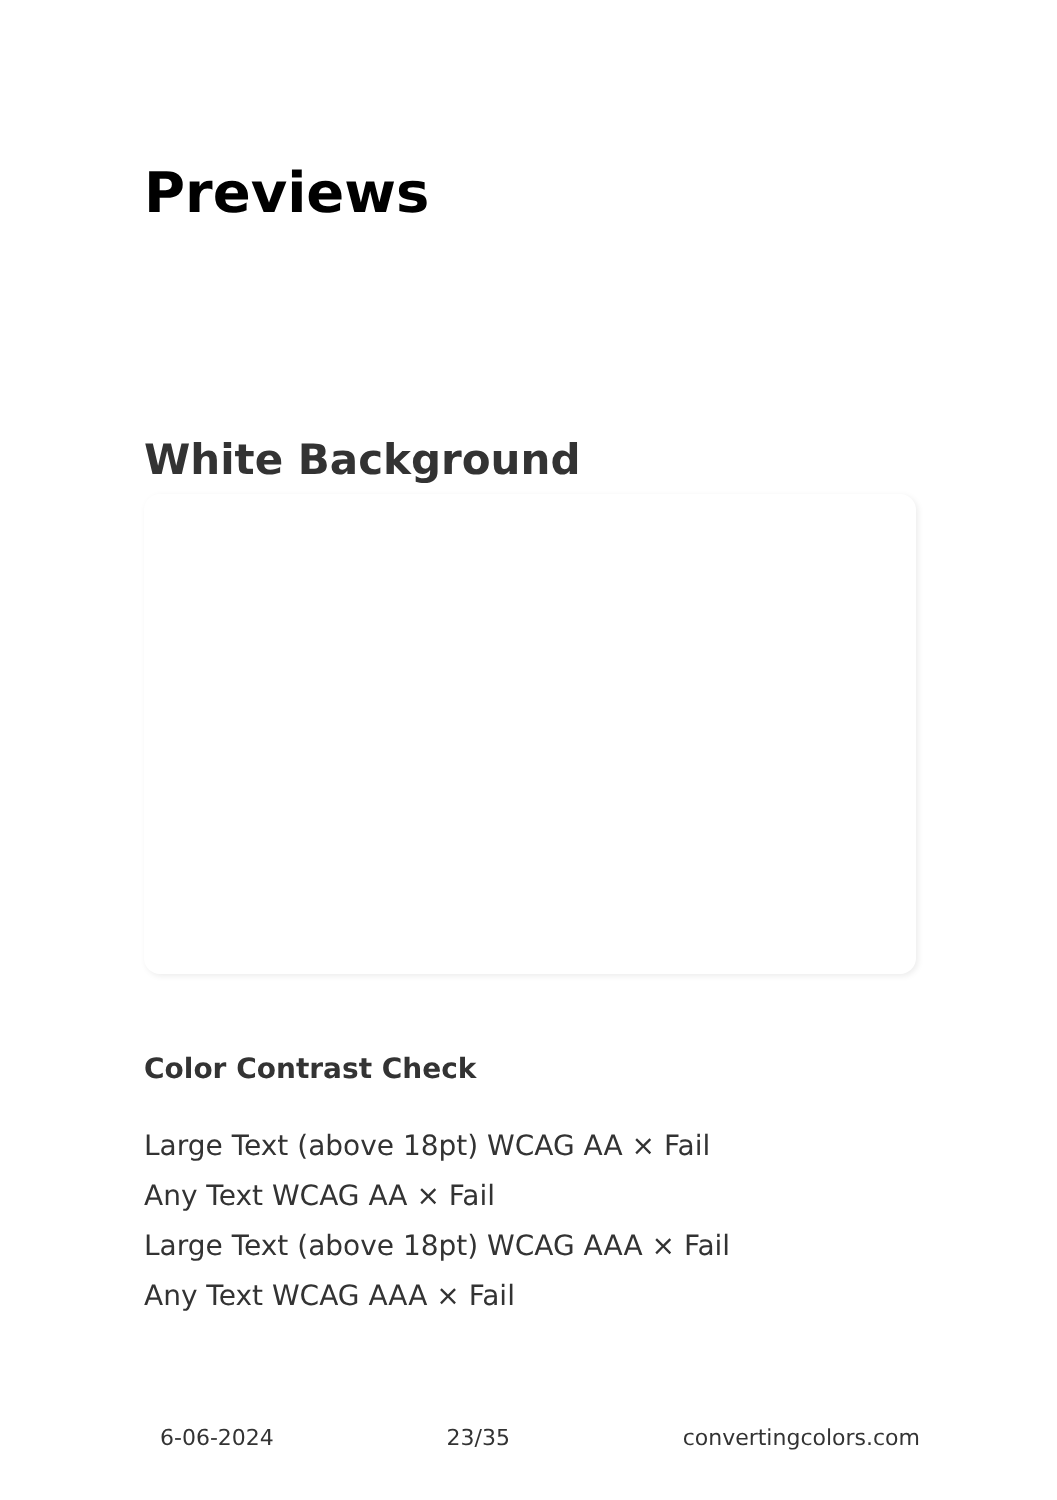Previews
White Background
Color Contrast Check
Large Text (above 18pt) WCAG AA × Fail
Any Text WCAG AA × Fail
Large Text (above 18pt) WCAG AAA × Fail
Any Text WCAG AAA × Fail
6-06-2024 23/35 convertingcolors.com